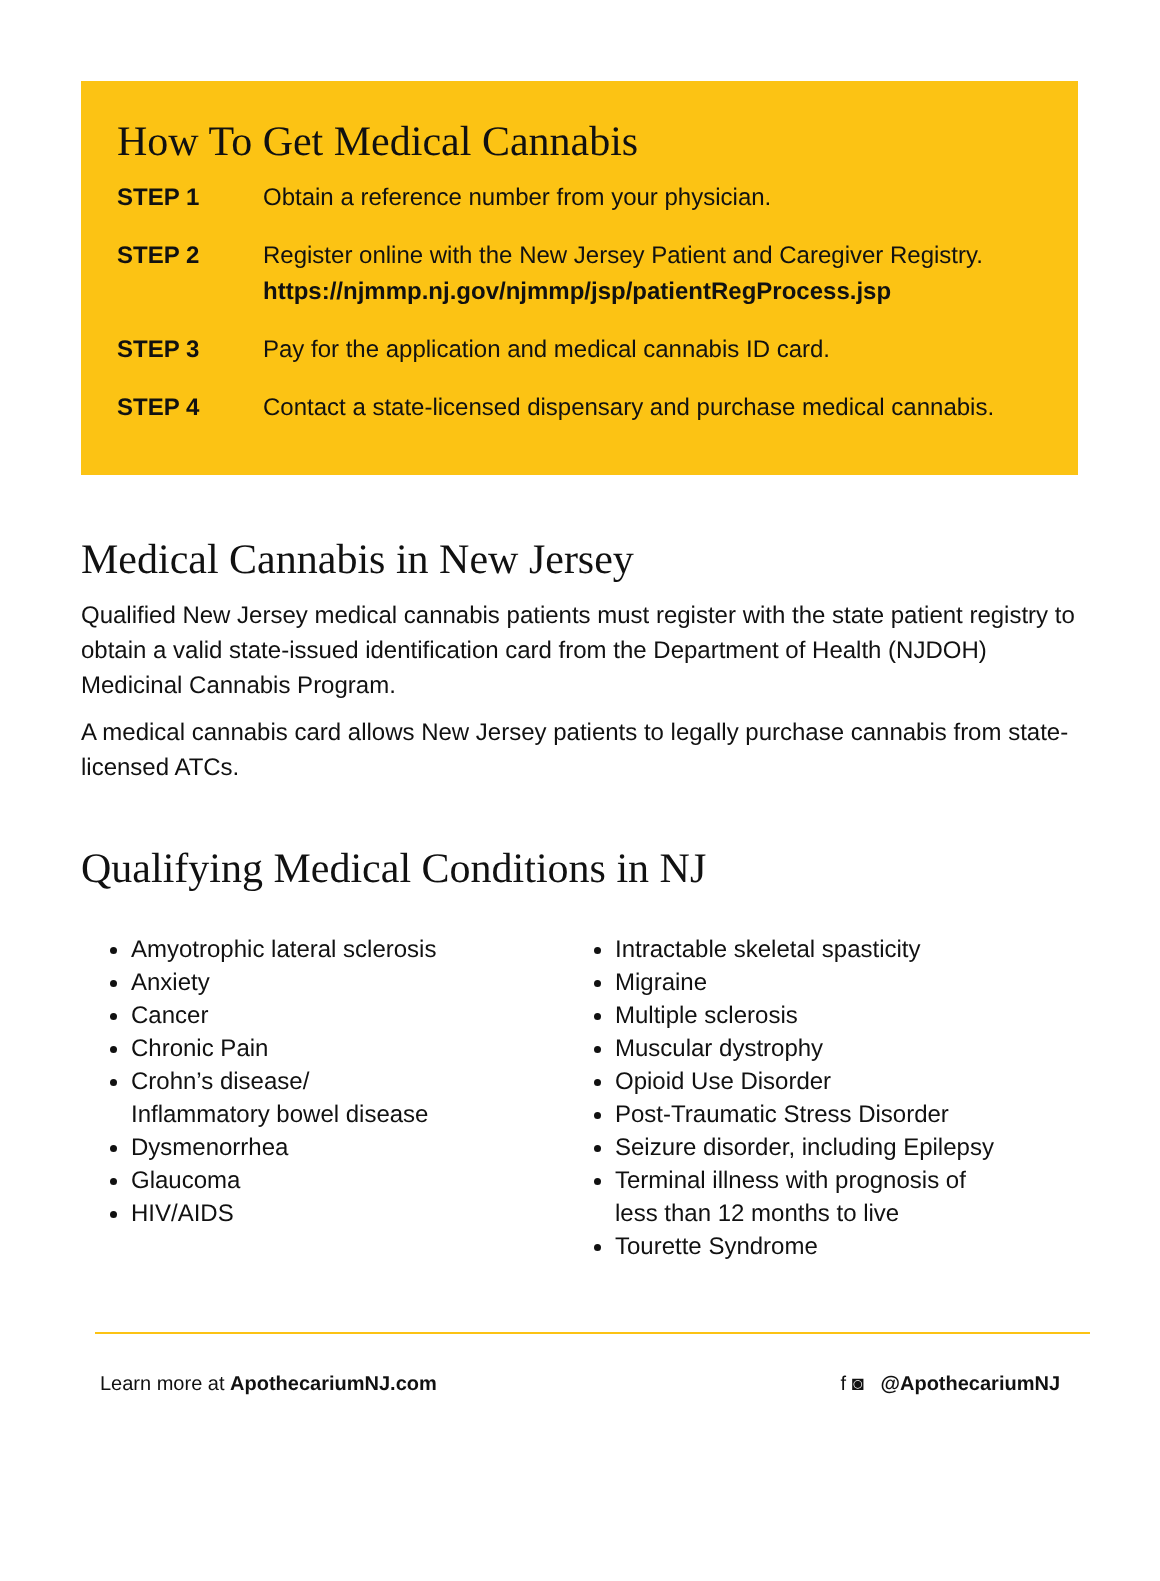How To Get Medical Cannabis
STEP 1 Obtain a reference number from your physician.
STEP 2 Register online with the New Jersey Patient and Caregiver Registry.
https://njmmp.nj.gov/njmmp/jsp/patientRegProcess.jsp
STEP 3 Pay for the application and medical cannabis ID card.
STEP 4 Contact a state-licensed dispensary and purchase medical cannabis.
Medical Cannabis in New Jersey
Qualified New Jersey medical cannabis patients must register with the state patient registry to obtain a valid state-issued identification card from the Department of Health (NJDOH) Medicinal Cannabis Program.
A medical cannabis card allows New Jersey patients to legally purchase cannabis from state-licensed ATCs.
Qualifying Medical Conditions in NJ
Amyotrophic lateral sclerosis
Anxiety
Cancer
Chronic Pain
Crohn’s disease/
Inflammatory bowel disease
Dysmenorrhea
Glaucoma
HIV/AIDS
Intractable skeletal spasticity
Migraine
Multiple sclerosis
Muscular dystrophy
Opioid Use Disorder
Post-Traumatic Stress Disorder
Seizure disorder, including Epilepsy
Terminal illness with prognosis of
less than 12 months to live
Tourette Syndrome
Learn more at ApothecariumNJ.com f ◙ @ApothecariumNJ